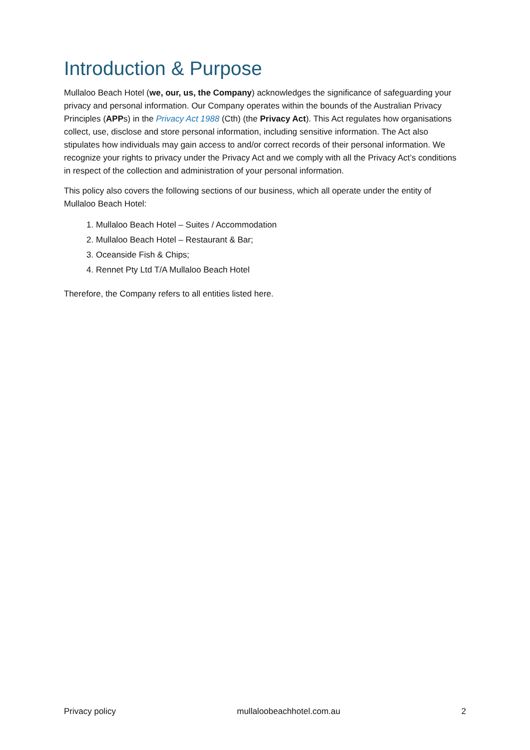Introduction & Purpose
Mullaloo Beach Hotel (we, our, us, the Company) acknowledges the significance of safeguarding your privacy and personal information. Our Company operates within the bounds of the Australian Privacy Principles (APPs) in the Privacy Act 1988 (Cth) (the Privacy Act). This Act regulates how organisations collect, use, disclose and store personal information, including sensitive information. The Act also stipulates how individuals may gain access to and/or correct records of their personal information. We recognize your rights to privacy under the Privacy Act and we comply with all the Privacy Act’s conditions in respect of the collection and administration of your personal information.
This policy also covers the following sections of our business, which all operate under the entity of Mullaloo Beach Hotel:
1. Mullaloo Beach Hotel – Suites / Accommodation
2. Mullaloo Beach Hotel – Restaurant & Bar;
3. Oceanside Fish & Chips;
4. Rennet Pty Ltd T/A Mullaloo Beach Hotel
Therefore, the Company refers to all entities listed here.
Privacy policy mullaloobeachhotel.com.au 2